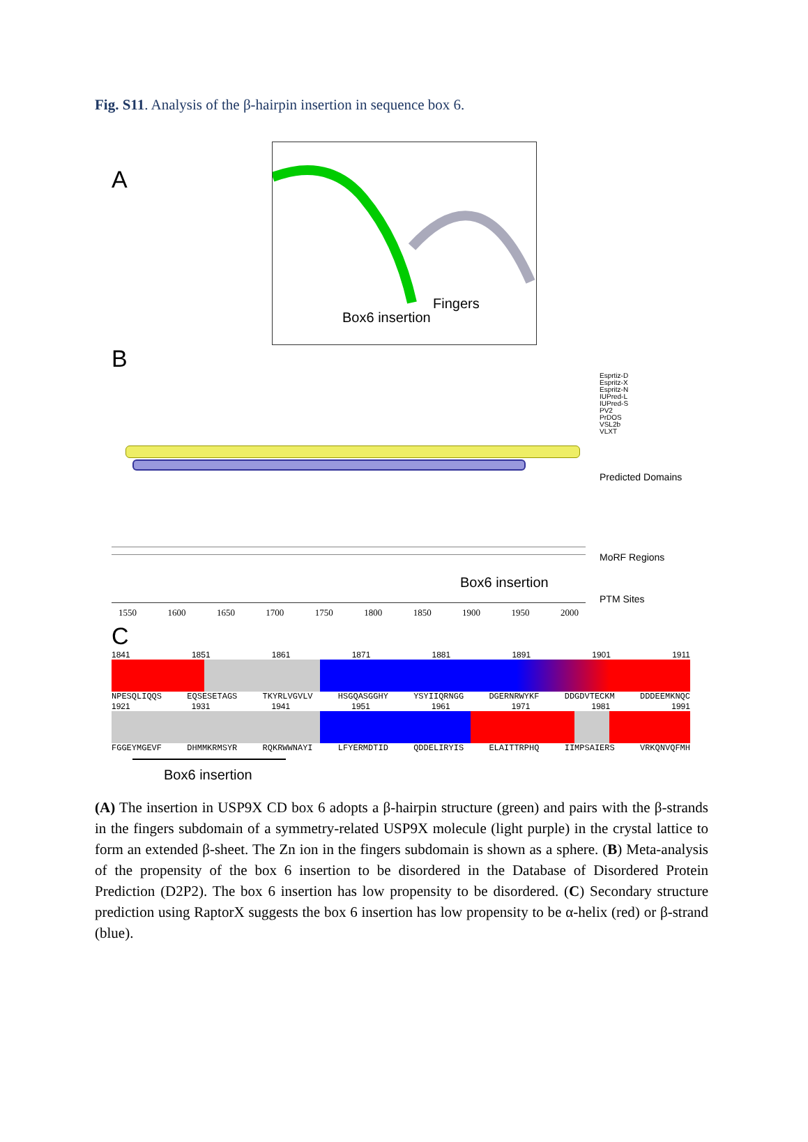Fig. S11. Analysis of the β-hairpin insertion in sequence box 6.
A
Box6 insertion
Fingers
B
Box6 insertion
Esprtiz-D
Espritz-X
Espritz-N
IUPred-L
IUPred-S
PV2
PrDOS
VSL2b
VLXT
Predicted Domains
MoRF Regions
PTM Sites
1550 1600 1650 1700 1750 1800 1850 1900 1950 2000
C
1841 1851 1861 1871 1881 1891 1901 1911
NPESQLIQQS EQSESETAGS TKYRLVGVLV HSGQASGGHY YSYIIQRNGG DGERNRWYKF DDGDVTECKM DDDEEMKNQC
1921 1931 1941 1951 1961 1971 1981 1991
FGGEYMGEVF DHMMKRMSYR RQKRWWNAYI LFYERMDTID QDDELIRYIS ELAITTRPHQ IIMPSAIERS VRKQNVQFMH
Box6 insertion
(A) The insertion in USP9X CD box 6 adopts a β-hairpin structure (green) and pairs with the β-strands in the fingers subdomain of a symmetry-related USP9X molecule (light purple) in the crystal lattice to form an extended β-sheet. The Zn ion in the fingers subdomain is shown as a sphere. (B) Meta-analysis of the propensity of the box 6 insertion to be disordered in the Database of Disordered Protein Prediction (D2P2). The box 6 insertion has low propensity to be disordered. (C) Secondary structure prediction using RaptorX suggests the box 6 insertion has low propensity to be α-helix (red) or β-strand (blue).